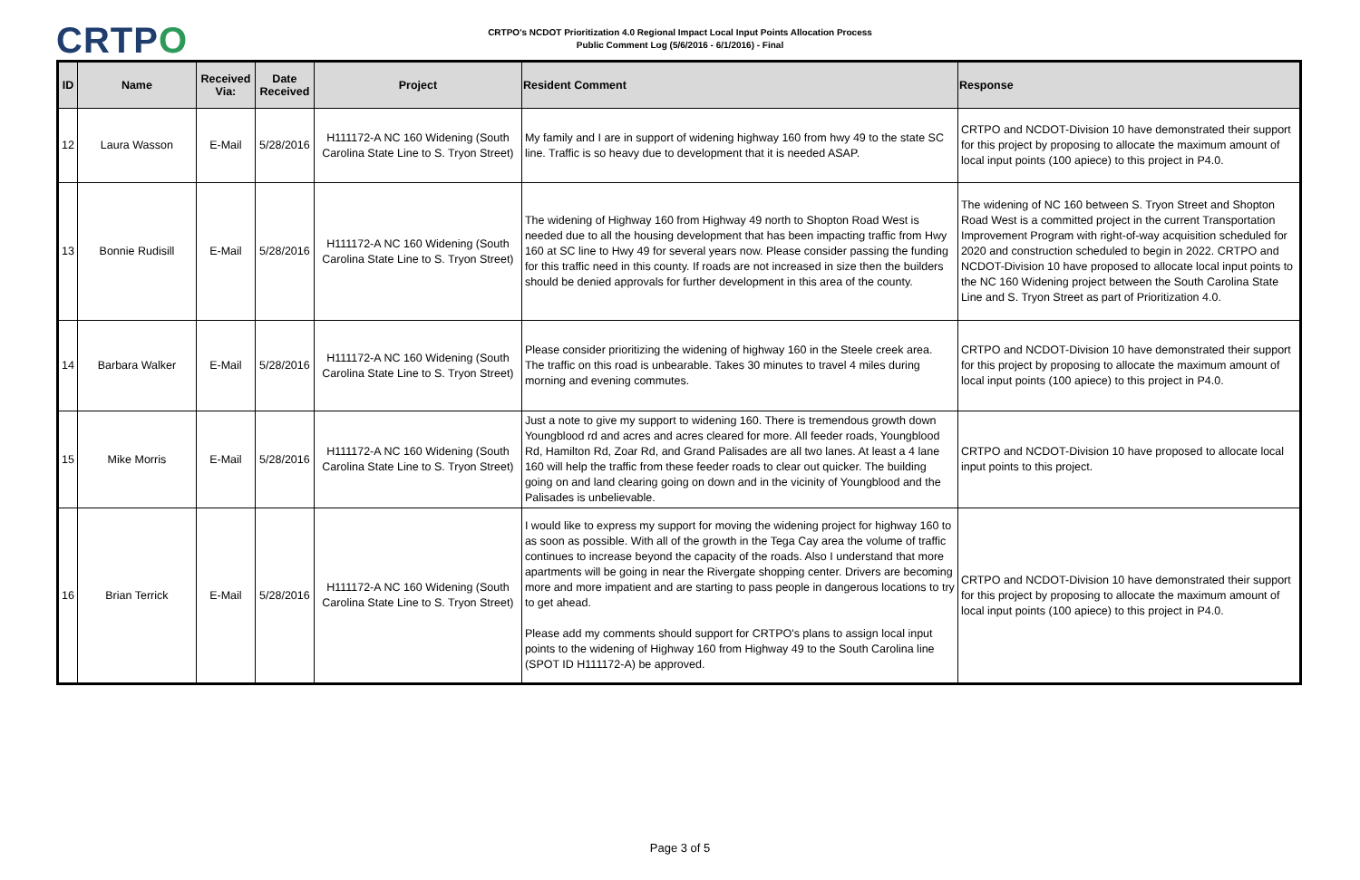CRTPO
CRTPO's NCDOT Prioritization 4.0 Regional Impact Local Input Points Allocation Process
Public Comment Log (5/6/2016 - 6/1/2016) - Final
| ID | Name | Received Via: | Date Received | Project | Resident Comment | Response |
| --- | --- | --- | --- | --- | --- | --- |
| 12 | Laura Wasson | E-Mail | 5/28/2016 | H111172-A NC 160 Widening (South Carolina State Line to S. Tryon Street) | My family and I are in support of widening highway 160 from hwy 49 to the state SC line. Traffic is so heavy due to development that it is needed ASAP. | CRTPO and NCDOT-Division 10 have demonstrated their support for this project by proposing to allocate the maximum amount of local input points (100 apiece) to this project in P4.0. |
| 13 | Bonnie Rudisill | E-Mail | 5/28/2016 | H111172-A NC 160 Widening (South Carolina State Line to S. Tryon Street) | The widening of Highway 160 from Highway 49 north to Shopton Road West is needed due to all the housing development that has been impacting traffic from Hwy 160 at SC line to Hwy 49 for several years now. Please consider passing the funding for this traffic need in this county. If roads are not increased in size then the builders should be denied approvals for further development in this area of the county. | The widening of NC 160 between S. Tryon Street and Shopton Road West is a committed project in the current Transportation Improvement Program with right-of-way acquisition scheduled for 2020 and construction scheduled to begin in 2022. CRTPO and NCDOT-Division 10 have proposed to allocate local input points to the NC 160 Widening project between the South Carolina State Line and S. Tryon Street as part of Prioritization 4.0. |
| 14 | Barbara Walker | E-Mail | 5/28/2016 | H111172-A NC 160 Widening (South Carolina State Line to S. Tryon Street) | Please consider prioritizing the widening of highway 160 in the Steele creek area. The traffic on this road is unbearable. Takes 30 minutes to travel 4 miles during morning and evening commutes. | CRTPO and NCDOT-Division 10 have demonstrated their support for this project by proposing to allocate the maximum amount of local input points (100 apiece) to this project in P4.0. |
| 15 | Mike Morris | E-Mail | 5/28/2016 | H111172-A NC 160 Widening (South Carolina State Line to S. Tryon Street) | Just a note to give my support to widening 160. There is tremendous growth down Youngblood rd and acres and acres cleared for more. All feeder roads, Youngblood Rd, Hamilton Rd, Zoar Rd, and Grand Palisades are all two lanes. At least a 4 lane 160 will help the traffic from these feeder roads to clear out quicker. The building going on and land clearing going on down and in the vicinity of Youngblood and the Palisades is unbelievable. | CRTPO and NCDOT-Division 10 have proposed to allocate local input points to this project. |
| 16 | Brian Terrick | E-Mail | 5/28/2016 | H111172-A NC 160 Widening (South Carolina State Line to S. Tryon Street) | I would like to express my support for moving the widening project for highway 160 to as soon as possible. With all of the growth in the Tega Cay area the volume of traffic continues to increase beyond the capacity of the roads. Also I understand that more apartments will be going in near the Rivergate shopping center. Drivers are becoming more and more impatient and are starting to pass people in dangerous locations to try to get ahead. Please add my comments should support for CRTPO's plans to assign local input points to the widening of Highway 160 from Highway 49 to the South Carolina line (SPOT ID H111172-A) be approved. | CRTPO and NCDOT-Division 10 have demonstrated their support for this project by proposing to allocate the maximum amount of local input points (100 apiece) to this project in P4.0. |
Page 3 of 5